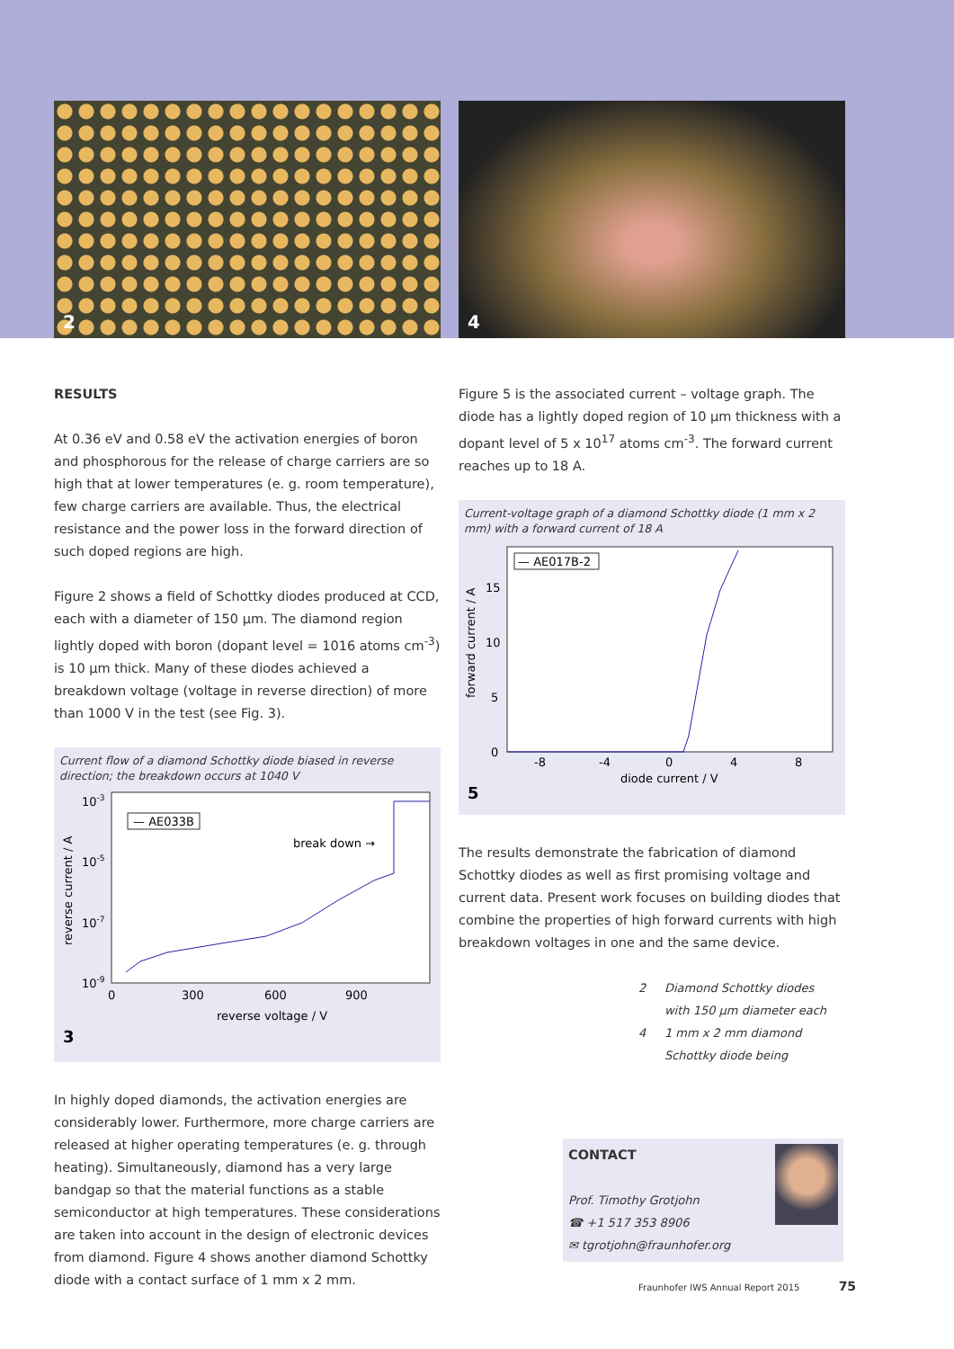2
4
RESULTS
At 0.36 eV and 0.58 eV the activation energies of boron and phosphorous for the release of charge carriers are so high that at lower temperatures (e. g. room temperature), few charge carriers are available. Thus, the electrical resistance and the power loss in the forward direction of such doped regions are high.
Figure 2 shows a field of Schottky diodes produced at CCD, each with a diameter of 150 µm. The diamond region lightly doped with boron (dopant level = 1016 atoms cm<sup>-3</sup>) is 10 µm thick. Many of these diodes achieved a breakdown voltage (voltage in reverse direction) of more than 1000 V in the test (see Fig. 3).
Current flow of a diamond Schottky diode biased in reverse direction; the breakdown occurs at 1040 V
10-3
10-5
10-7
10-9
0
300
600
900
reverse voltage / V
reverse current / A
— AE033B
break down →
3
In highly doped diamonds, the activation energies are considerably lower. Furthermore, more charge carriers are released at higher operating temperatures (e. g. through heating). Simultaneously, diamond has a very large bandgap so that the material functions as a stable semiconductor at high temperatures. These considerations are taken into account in the design of electronic devices from diamond. Figure 4 shows another diamond Schottky diode with a contact surface of 1 mm x 2 mm.
Figure 5 is the associated current – voltage graph. The diode has a lightly doped region of 10 µm thickness with a dopant level of 5 x 10<sup>17</sup> atoms cm<sup>-3</sup>. The forward current reaches up to 18 A.
Current-voltage graph of a diamond Schottky diode (1 mm x 2 mm) with a forward current of 18 A
15
10
5
0
-8
-4
0
4
8
diode current / V
forward current / A
— AE017B-2
5
The results demonstrate the fabrication of diamond Schottky diodes as well as first promising voltage and current data. Present work focuses on building diodes that combine the properties of high forward currents with high breakdown voltages in one and the same device.
2 Diamond Schottky diodes
with 150 µm diameter each
4 1 mm x 2 mm diamond
Schottky diode being
CONTACT
Prof. Timothy Grotjohn
☎ +1 517 353 8906
✉ tgrotjohn@fraunhofer.org
Fraunhofer IWS Annual Report 2015 75